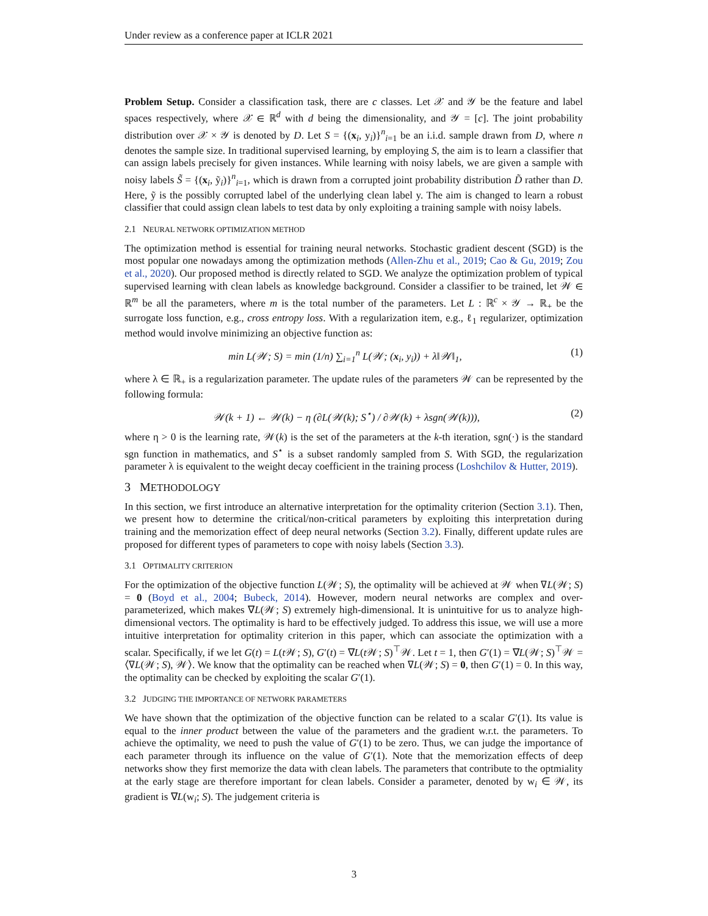Under review as a conference paper at ICLR 2021
Problem Setup. Consider a classification task, there are c classes. Let 𝒳 and 𝒴 be the feature and label spaces respectively, where 𝒳 ∈ ℝ<sup>d</sup> with d being the dimensionality, and 𝒴 = [c]. The joint probability distribution over 𝒳 × 𝒴 is denoted by D. Let S = {(x<sub>i</sub>, y<sub>i</sub>)}<sup>n</sup><sub>i=1</sub> be an i.i.d. sample drawn from D, where n denotes the sample size. In traditional supervised learning, by employing S, the aim is to learn a classifier that can assign labels precisely for given instances. While learning with noisy labels, we are given a sample with noisy labels S̃ = {(x<sub>i</sub>, ỹ<sub>i</sub>)}<sup>n</sup><sub>i=1</sub>, which is drawn from a corrupted joint probability distribution D̃ rather than D. Here, ỹ is the possibly corrupted label of the underlying clean label y. The aim is changed to learn a robust classifier that could assign clean labels to test data by only exploiting a training sample with noisy labels.
2.1 NEURAL NETWORK OPTIMIZATION METHOD
The optimization method is essential for training neural networks. Stochastic gradient descent (SGD) is the most popular one nowadays among the optimization methods (Allen-Zhu et al., 2019; Cao & Gu, 2019; Zou et al., 2020). Our proposed method is directly related to SGD. We analyze the optimization problem of typical supervised learning with clean labels as knowledge background. Consider a classifier to be trained, let 𝒲 ∈ ℝ<sup>m</sup> be all the parameters, where m is the total number of the parameters. Let L : ℝ<sup>c</sup> × 𝒴 → ℝ<sub>+</sub> be the surrogate loss function, e.g., cross entropy loss. With a regularization item, e.g., ℓ<sub>1</sub> regularizer, optimization method would involve minimizing an objective function as:
min L(𝒲; S) = min (1/n) ∑<sub>i=1</sub><sup>n</sup> L(𝒲; (x<sub>i</sub>, y<sub>i</sub>)) + λ‖𝒲‖<sub>1</sub>, (1)
where λ ∈ ℝ<sub>+</sub> is a regularization parameter. The update rules of the parameters 𝒲 can be represented by the following formula:
𝒲(k + 1) ← 𝒲(k) − η (∂L(𝒲(k); S<sup>⋆</sup>) / ∂𝒲(k) + λsgn(𝒲(k))), (2)
where η > 0 is the learning rate, 𝒲(k) is the set of the parameters at the k-th iteration, sgn(·) is the standard sgn function in mathematics, and S<sup>⋆</sup> is a subset randomly sampled from S. With SGD, the regularization parameter λ is equivalent to the weight decay coefficient in the training process (Loshchilov & Hutter, 2019).
3 METHODOLOGY
In this section, we first introduce an alternative interpretation for the optimality criterion (Section 3.1). Then, we present how to determine the critical/non-critical parameters by exploiting this interpretation during training and the memorization effect of deep neural networks (Section 3.2). Finally, different update rules are proposed for different types of parameters to cope with noisy labels (Section 3.3).
3.1 OPTIMALITY CRITERION
For the optimization of the objective function L(𝒲; S), the optimality will be achieved at 𝒲 when ∇L(𝒲; S) = 0 (Boyd et al., 2004; Bubeck, 2014). However, modern neural networks are complex and over-parameterized, which makes ∇L(𝒲; S) extremely high-dimensional. It is unintuitive for us to analyze high-dimensional vectors. The optimality is hard to be effectively judged. To address this issue, we will use a more intuitive interpretation for optimality criterion in this paper, which can associate the optimization with a scalar. Specifically, if we let G(t) = L(t 𝒲; S), G′(t) = ∇L(t 𝒲; S)<sup>⊤</sup>𝒲. Let t = 1, then G′(1) = ∇L(𝒲; S)<sup>⊤</sup>𝒲 = ⟨∇L(𝒲; S), 𝒲⟩. We know that the optimality can be reached when ∇L(𝒲; S) = 0, then G′(1) = 0. In this way, the optimality can be checked by exploiting the scalar G′(1).
3.2 JUDGING THE IMPORTANCE OF NETWORK PARAMETERS
We have shown that the optimization of the objective function can be related to a scalar G′(1). Its value is equal to the inner product between the value of the parameters and the gradient w.r.t. the parameters. To achieve the optimality, we need to push the value of G′(1) to be zero. Thus, we can judge the importance of each parameter through its influence on the value of G′(1). Note that the memorization effects of deep networks show they first memorize the data with clean labels. The parameters that contribute to the optmiality at the early stage are therefore important for clean labels. Consider a parameter, denoted by w<sub>i</sub> ∈ 𝒲, its gradient is ∇L(w<sub>i</sub>; S). The judgement criteria is
3